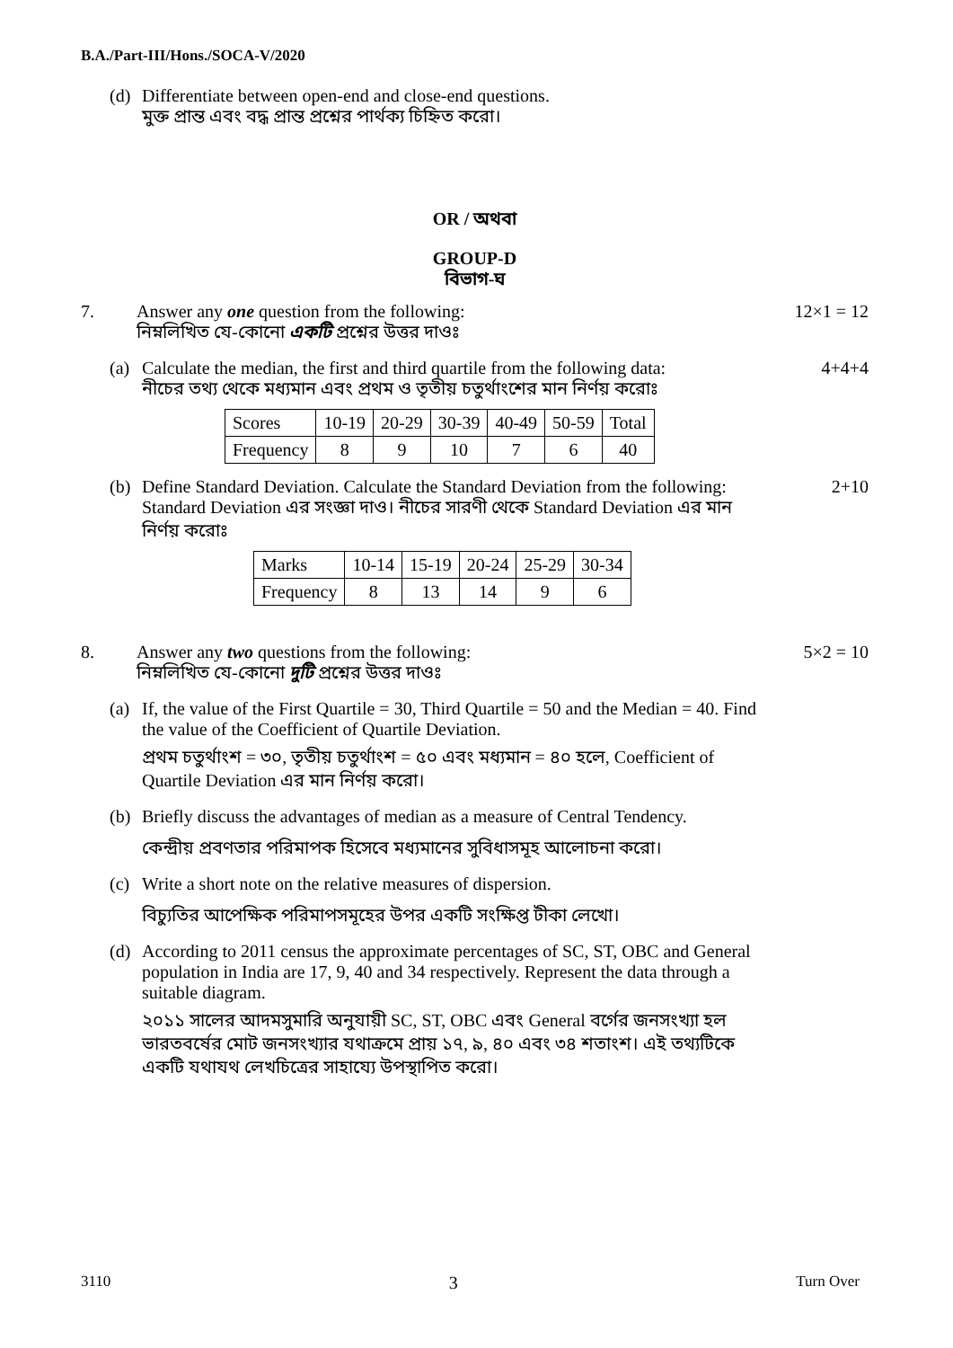B.A./Part-III/Hons./SOCA-V/2020
(d) Differentiate between open-end and close-end questions.
মুক্ত প্রান্ত এবং বদ্ধ প্রান্ত প্রশ্নের পার্থক্য চিহ্নিত করো।
OR / অথবা
GROUP-D
বিভাগ-ঘ
7. Answer any one question from the following:
নিম্নলিখিত যে-কোনো একটি প্রশ্নের উত্তর দাওঃ
12×1 = 12
(a) Calculate the median, the first and third quartile from the following data:
নীচের তথ্য থেকে মধ্যমান এবং প্রথম ও তৃতীয় চতুর্থাংশের মান নির্ণয় করোঃ
| Scores | 10-19 | 20-29 | 30-39 | 40-49 | 50-59 | Total |
| Frequency | 8 | 9 | 10 | 7 | 6 | 40 |
4+4+4
(b) Define Standard Deviation. Calculate the Standard Deviation from the following:
Standard Deviation এর সংজ্ঞা দাও। নীচের সারণী থেকে Standard Deviation এর মান নির্ণয় করোঃ
| Marks | 10-14 | 15-19 | 20-24 | 25-29 | 30-34 |
| Frequency | 8 | 13 | 14 | 9 | 6 |
2+10
8. Answer any two questions from the following:
নিম্নলিখিত যে-কোনো দুটি প্রশ্নের উত্তর দাওঃ
5×2 = 10
(a) If, the value of the First Quartile = 30, Third Quartile = 50 and the Median = 40. Find the value of the Coefficient of Quartile Deviation.
প্রথম চতুর্থাংশ = ৩০, তৃতীয় চতুর্থাংশ = ৫০ এবং মধ্যমান = ৪০ হলে, Coefficient of Quartile Deviation এর মান নির্ণয় করো।
(b) Briefly discuss the advantages of median as a measure of Central Tendency.
কেন্দ্রীয় প্রবণতার পরিমাপক হিসেবে মধ্যমানের সুবিধাসমূহ আলোচনা করো।
(c) Write a short note on the relative measures of dispersion.
বিচ্যুতির আপেক্ষিক পরিমাপসমূহের উপর একটি সংক্ষিপ্ত টীকা লেখো।
(d) According to 2011 census the approximate percentages of SC, ST, OBC and General population in India are 17, 9, 40 and 34 respectively. Represent the data through a suitable diagram.
২০১১ সালের আদমসুমারি অনুযায়ী SC, ST, OBC এবং General বর্গের জনসংখ্যা হল ভারতবর্ষের মোট জনসংখ্যার যথাক্রমে প্রায় ১৭, ৯, ৪০ এবং ৩৪ শতাংশ। এই তথ্যটিকে একটি যথাযথ লেখচিত্রের সাহায্যে উপস্থাপিত করো।
3110 3 Turn Over